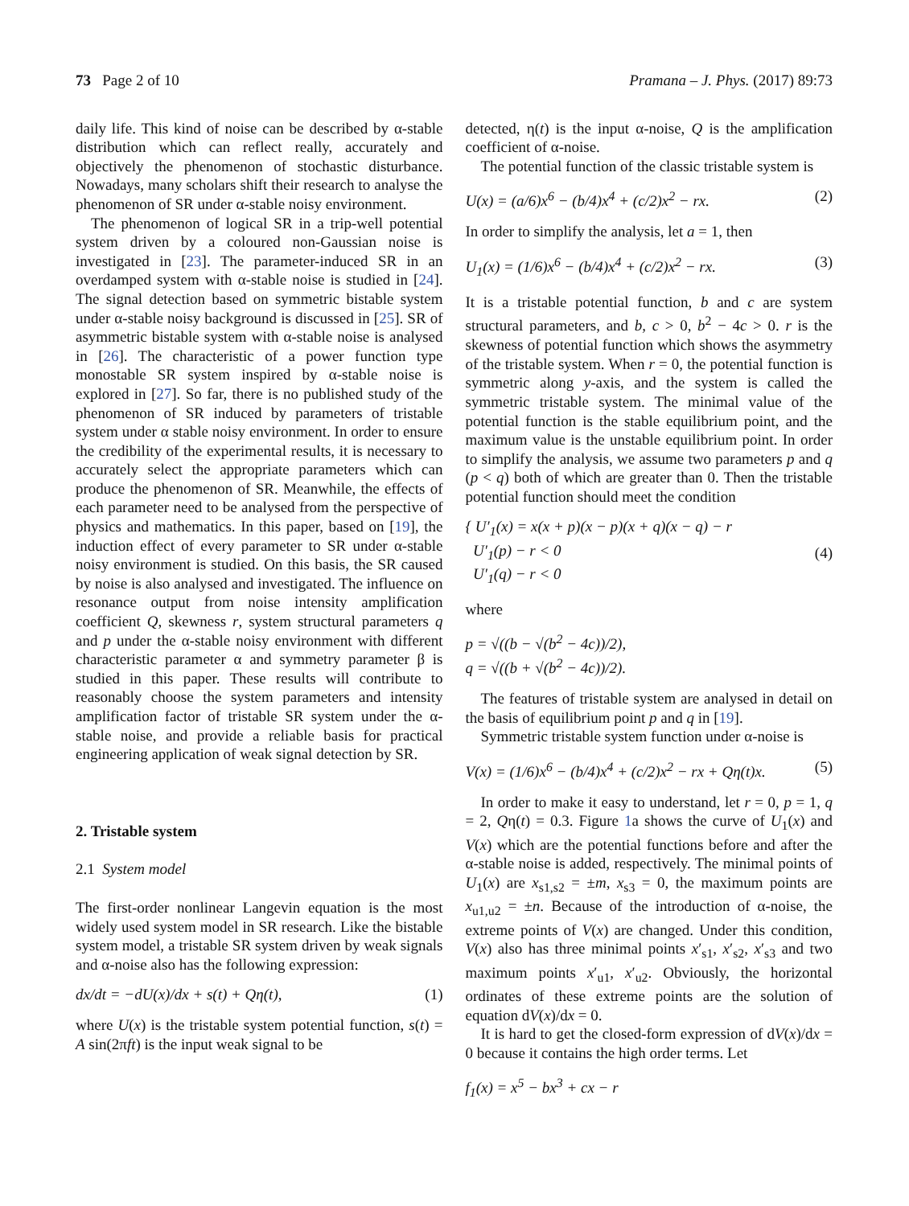73 Page 2 of 10 Pramana – J. Phys. (2017) 89:73
daily life. This kind of noise can be described by α-stable distribution which can reflect really, accurately and objectively the phenomenon of stochastic disturbance. Nowadays, many scholars shift their research to analyse the phenomenon of SR under α-stable noisy environment.
The phenomenon of logical SR in a trip-well potential system driven by a coloured non-Gaussian noise is investigated in [23]. The parameter-induced SR in an overdamped system with α-stable noise is studied in [24]. The signal detection based on symmetric bistable system under α-stable noisy background is discussed in [25]. SR of asymmetric bistable system with α-stable noise is analysed in [26]. The characteristic of a power function type monostable SR system inspired by α-stable noise is explored in [27]. So far, there is no published study of the phenomenon of SR induced by parameters of tristable system under α stable noisy environment. In order to ensure the credibility of the experimental results, it is necessary to accurately select the appropriate parameters which can produce the phenomenon of SR. Meanwhile, the effects of each parameter need to be analysed from the perspective of physics and mathematics. In this paper, based on [19], the induction effect of every parameter to SR under α-stable noisy environment is studied. On this basis, the SR caused by noise is also analysed and investigated. The influence on resonance output from noise intensity amplification coefficient Q, skewness r, system structural parameters q and p under the α-stable noisy environment with different characteristic parameter α and symmetry parameter β is studied in this paper. These results will contribute to reasonably choose the system parameters and intensity amplification factor of tristable SR system under the α-stable noise, and provide a reliable basis for practical engineering application of weak signal detection by SR.
2. Tristable system
2.1 System model
The first-order nonlinear Langevin equation is the most widely used system model in SR research. Like the bistable system model, a tristable SR system driven by weak signals and α-noise also has the following expression:
dx/dt = −dU(x)/dx + s(t) + Qη(t), (1)
where U(x) is the tristable system potential function, s(t) = A sin(2πft) is the input weak signal to be
detected, η(t) is the input α-noise, Q is the amplification coefficient of α-noise.
The potential function of the classic tristable system is
U(x) = (a/6)x<sup>6</sup> − (b/4)x<sup>4</sup> + (c/2)x<sup>2</sup> − rx. (2)
In order to simplify the analysis, let a = 1, then
U<sub>1</sub>(x) = (1/6)x<sup>6</sup> − (b/4)x<sup>4</sup> + (c/2)x<sup>2</sup> − rx. (3)
It is a tristable potential function, b and c are system structural parameters, and b, c > 0, b<sup>2</sup> − 4c > 0. r is the skewness of potential function which shows the asymmetry of the tristable system. When r = 0, the potential function is symmetric along y-axis, and the system is called the symmetric tristable system. The minimal value of the potential function is the stable equilibrium point, and the maximum value is the unstable equilibrium point. In order to simplify the analysis, we assume two parameters p and q (p < q) both of which are greater than 0. Then the tristable potential function should meet the condition
{ U′<sub>1</sub>(x) = x(x + p)(x − p)(x + q)(x − q) − r
U′<sub>1</sub>(p) − r < 0
U′<sub>1</sub>(q) − r < 0 (4)
where
p = √((b − √(b<sup>2</sup> − 4c))/2),
q = √((b + √(b<sup>2</sup> − 4c))/2).
The features of tristable system are analysed in detail on the basis of equilibrium point p and q in [19].
Symmetric tristable system function under α-noise is
V(x) = (1/6)x<sup>6</sup> − (b/4)x<sup>4</sup> + (c/2)x<sup>2</sup> − rx + Qη(t)x. (5)
In order to make it easy to understand, let r = 0, p = 1, q = 2, Qη(t) = 0.3. Figure 1a shows the curve of U<sub>1</sub>(x) and V(x) which are the potential functions before and after the α-stable noise is added, respectively. The minimal points of U<sub>1</sub>(x) are x<sub>s1,s2</sub> = ±m, x<sub>s3</sub> = 0, the maximum points are x<sub>u1,u2</sub> = ±n. Because of the introduction of α-noise, the extreme points of V(x) are changed. Under this condition, V(x) also has three minimal points x′<sub>s1</sub>, x′<sub>s2</sub>, x′<sub>s3</sub> and two maximum points x′<sub>u1</sub>, x′<sub>u2</sub>. Obviously, the horizontal ordinates of these extreme points are the solution of equation dV(x)/dx = 0.
It is hard to get the closed-form expression of dV(x)/dx = 0 because it contains the high order terms. Let
f<sub>1</sub>(x) = x<sup>5</sup> − bx<sup>3</sup> + cx − r